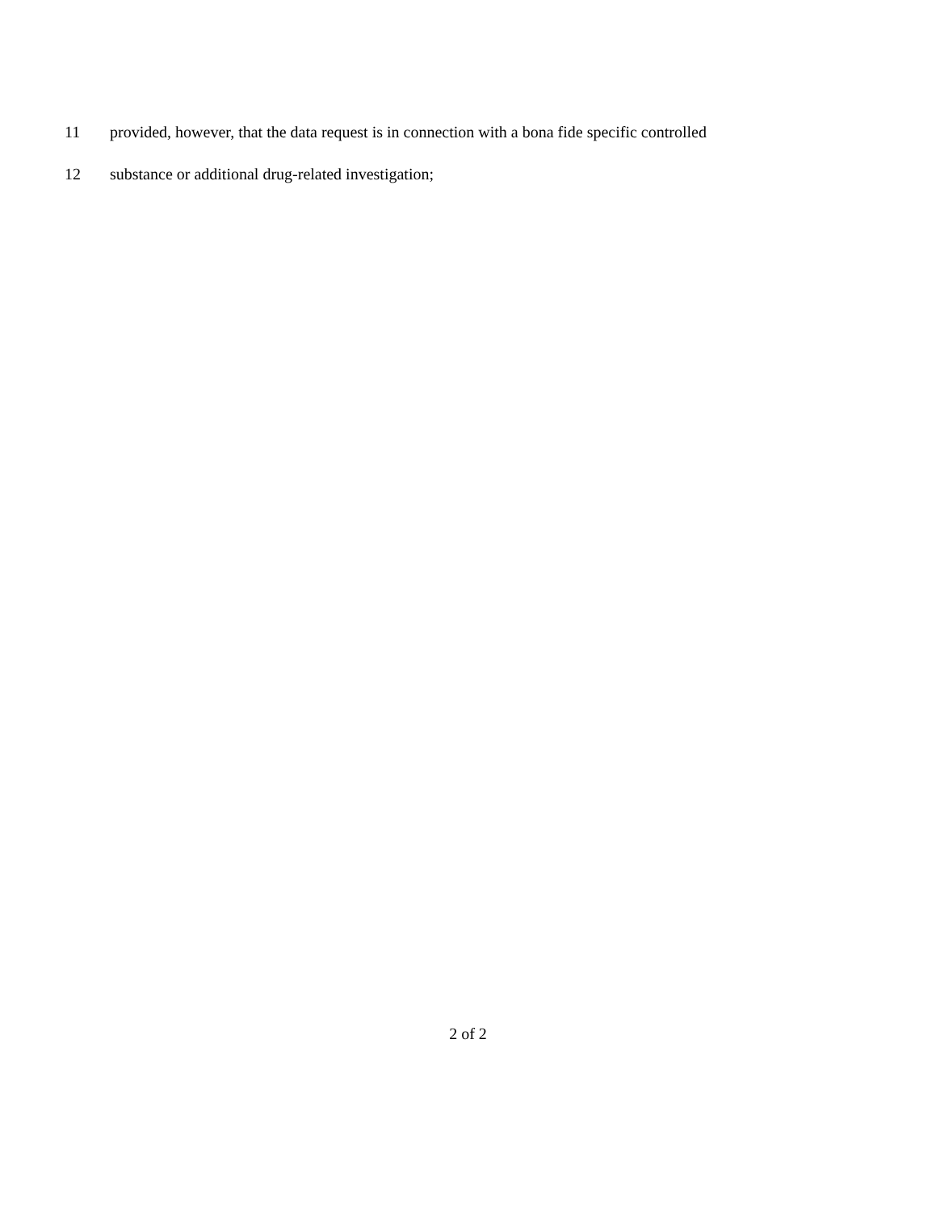11 provided, however, that the data request is in connection with a bona fide specific controlled
12 substance or additional drug-related investigation;
2 of 2